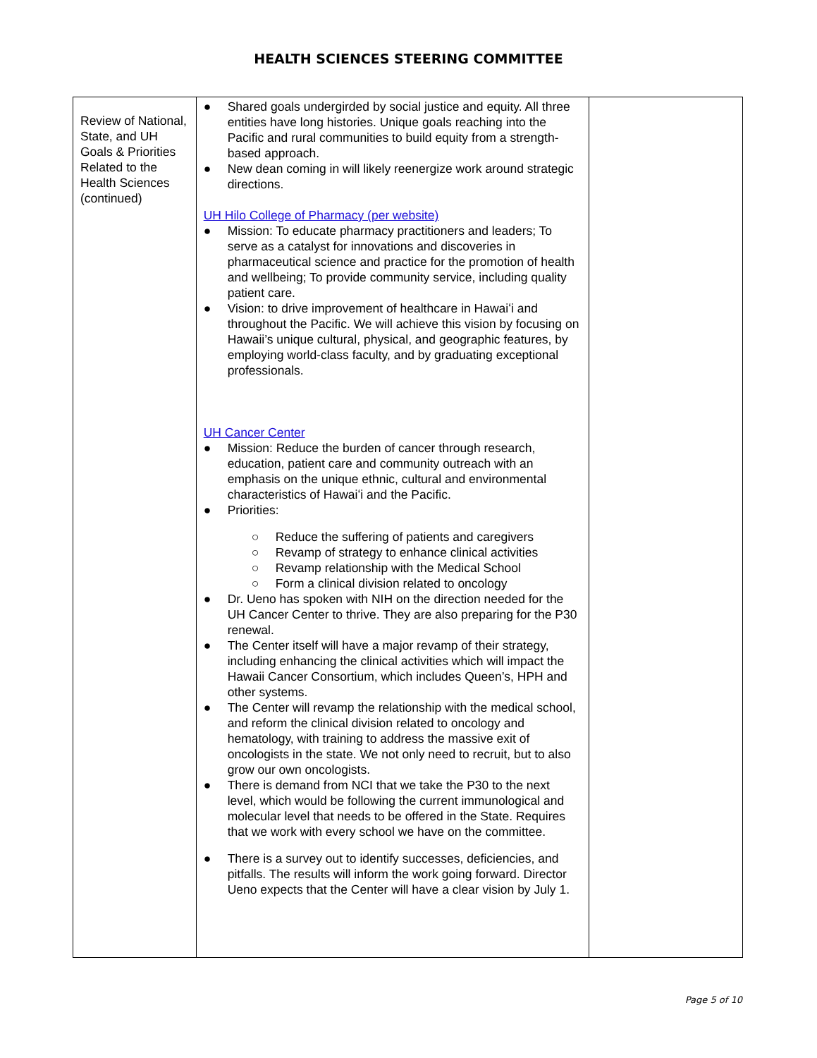HEALTH SCIENCES STEERING COMMITTEE
| Review of National, State, and UH Goals & Priorities Related to the Health Sciences (continued) | ● Shared goals undergirded by social justice and equity. All three entities have long histories. Unique goals reaching into the Pacific and rural communities to build equity from a strength-based approach. ● New dean coming in will likely reenergize work around strategic directions. UH Hilo College of Pharmacy (per website) ● Mission: To educate pharmacy practitioners and leaders; To serve as a catalyst for innovations and discoveries in pharmaceutical science and practice for the promotion of health and wellbeing; To provide community service, including quality patient care. ● Vision: to drive improvement of healthcare in Hawaiʻi and throughout the Pacific. We will achieve this vision by focusing on Hawaii’s unique cultural, physical, and geographic features, by employing world-class faculty, and by graduating exceptional professionals. UH Cancer Center ● Mission: Reduce the burden of cancer through research, education, patient care and community outreach with an emphasis on the unique ethnic, cultural and environmental characteristics of Hawaiʻi and the Pacific. ● Priorities: ○ Reduce the suffering of patients and caregivers ○ Revamp of strategy to enhance clinical activities ○ Revamp relationship with the Medical School ○ Form a clinical division related to oncology ● Dr. Ueno has spoken with NIH on the direction needed for the UH Cancer Center to thrive. They are also preparing for the P30 renewal. ● The Center itself will have a major revamp of their strategy, including enhancing the clinical activities which will impact the Hawaii Cancer Consortium, which includes Queen’s, HPH and other systems. ● The Center will revamp the relationship with the medical school, and reform the clinical division related to oncology and hematology, with training to address the massive exit of oncologists in the state. We not only need to recruit, but to also grow our own oncologists. ● There is demand from NCI that we take the P30 to the next level, which would be following the current immunological and molecular level that needs to be offered in the State. Requires that we work with every school we have on the committee. ● There is a survey out to identify successes, deficiencies, and pitfalls. The results will inform the work going forward. Director Ueno expects that the Center will have a clear vision by July 1. | |
Page 5 of 10